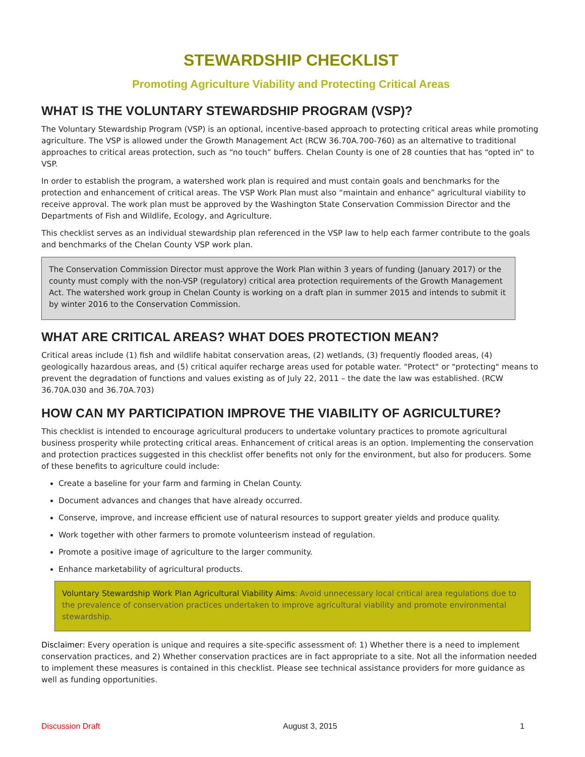STEWARDSHIP CHECKLIST
Promoting Agriculture Viability and Protecting Critical Areas
WHAT IS THE VOLUNTARY STEWARDSHIP PROGRAM (VSP)?
The Voluntary Stewardship Program (VSP) is an optional, incentive-based approach to protecting critical areas while promoting agriculture. The VSP is allowed under the Growth Management Act (RCW 36.70A.700-760) as an alternative to traditional approaches to critical areas protection, such as “no touch” buffers. Chelan County is one of 28 counties that has “opted in” to VSP.
In order to establish the program, a watershed work plan is required and must contain goals and benchmarks for the protection and enhancement of critical areas. The VSP Work Plan must also “maintain and enhance” agricultural viability to receive approval. The work plan must be approved by the Washington State Conservation Commission Director and the Departments of Fish and Wildlife, Ecology, and Agriculture.
This checklist serves as an individual stewardship plan referenced in the VSP law to help each farmer contribute to the goals and benchmarks of the Chelan County VSP work plan.
The Conservation Commission Director must approve the Work Plan within 3 years of funding (January 2017) or the county must comply with the non-VSP (regulatory) critical area protection requirements of the Growth Management Act. The watershed work group in Chelan County is working on a draft plan in summer 2015 and intends to submit it by winter 2016 to the Conservation Commission.
WHAT ARE CRITICAL AREAS? WHAT DOES PROTECTION MEAN?
Critical areas include (1) fish and wildlife habitat conservation areas, (2) wetlands, (3) frequently flooded areas, (4) geologically hazardous areas, and (5) critical aquifer recharge areas used for potable water. “Protect" or "protecting" means to prevent the degradation of functions and values existing as of July 22, 2011 – the date the law was established. (RCW 36.70A.030 and 36.70A.703)
HOW CAN MY PARTICIPATION IMPROVE THE VIABILITY OF AGRICULTURE?
This checklist is intended to encourage agricultural producers to undertake voluntary practices to promote agricultural business prosperity while protecting critical areas. Enhancement of critical areas is an option. Implementing the conservation and protection practices suggested in this checklist offer benefits not only for the environment, but also for producers. Some of these benefits to agriculture could include:
Create a baseline for your farm and farming in Chelan County.
Document advances and changes that have already occurred.
Conserve, improve, and increase efficient use of natural resources to support greater yields and produce quality.
Work together with other farmers to promote volunteerism instead of regulation.
Promote a positive image of agriculture to the larger community.
Enhance marketability of agricultural products.
Voluntary Stewardship Work Plan Agricultural Viability Aims: Avoid unnecessary local critical area regulations due to the prevalence of conservation practices undertaken to improve agricultural viability and promote environmental stewardship.
Disclaimer: Every operation is unique and requires a site-specific assessment of: 1) Whether there is a need to implement conservation practices, and 2) Whether conservation practices are in fact appropriate to a site. Not all the information needed to implement these measures is contained in this checklist. Please see technical assistance providers for more guidance as well as funding opportunities.
Discussion Draft August 3, 2015 1